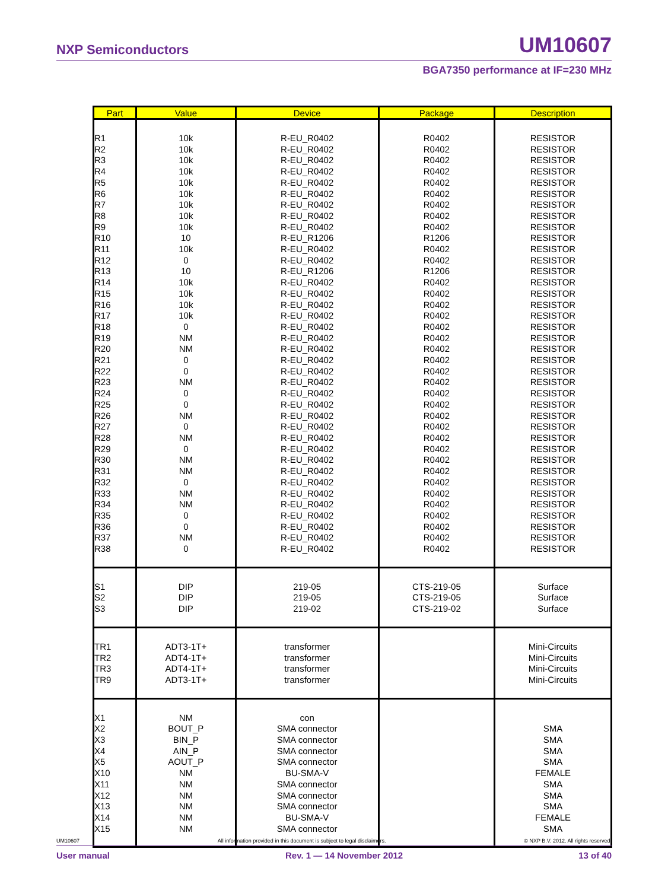NXP Semiconductors UM10607
BGA7350 performance at IF=230 MHz
| Part | Value | Device | Package | Description |
| --- | --- | --- | --- | --- |
| R1 R2 R3 R4 R5 R6 R7 R8 R9 R10 R11 R12 R13 R14 R15 R16 R17 R18 R19 R20 R21 R22 R23 R24 R25 R26 R27 R28 R29 R30 R31 R32 R33 R34 R35 R36 R37 R38 | 10k 10k 10k 10k 10k 10k 10k 10k 10k 10 10k 0 10 10k 10k 10k 10k 0 NM NM 0 0 NM 0 0 NM 0 NM 0 NM NM 0 NM NM 0 0 NM 0 | R-EU_R0402 R-EU_R0402 R-EU_R0402 R-EU_R0402 R-EU_R0402 R-EU_R0402 R-EU_R0402 R-EU_R0402 R-EU_R0402 R-EU_R1206 R-EU_R0402 R-EU_R0402 R-EU_R1206 R-EU_R0402 R-EU_R0402 R-EU_R0402 R-EU_R0402 R-EU_R0402 R-EU_R0402 R-EU_R0402 R-EU_R0402 R-EU_R0402 R-EU_R0402 R-EU_R0402 R-EU_R0402 R-EU_R0402 R-EU_R0402 R-EU_R0402 R-EU_R0402 R-EU_R0402 R-EU_R0402 R-EU_R0402 R-EU_R0402 R-EU_R0402 R-EU_R0402 R-EU_R0402 R-EU_R0402 R-EU_R0402 | R0402 R0402 R0402 R0402 R0402 R0402 R0402 R0402 R0402 R1206 R0402 R0402 R1206 R0402 R0402 R0402 R0402 R0402 R0402 R0402 R0402 R0402 R0402 R0402 R0402 R0402 R0402 R0402 R0402 R0402 R0402 R0402 R0402 R0402 R0402 R0402 R0402 R0402 | RESISTOR RESISTOR RESISTOR RESISTOR RESISTOR RESISTOR RESISTOR RESISTOR RESISTOR RESISTOR RESISTOR RESISTOR RESISTOR RESISTOR RESISTOR RESISTOR RESISTOR RESISTOR RESISTOR RESISTOR RESISTOR RESISTOR RESISTOR RESISTOR RESISTOR RESISTOR RESISTOR RESISTOR RESISTOR RESISTOR RESISTOR RESISTOR RESISTOR RESISTOR RESISTOR RESISTOR RESISTOR RESISTOR |
| S1 S2 S3 | DIP DIP DIP | 219-05 219-05 219-02 | CTS-219-05 CTS-219-05 CTS-219-02 | Surface Surface Surface |
| TR1 TR2 TR3 TR9 | ADT3-1T+ ADT4-1T+ ADT4-1T+ ADT3-1T+ | transformer transformer transformer transformer | | Mini-Circuits Mini-Circuits Mini-Circuits Mini-Circuits |
| X1 X2 X3 X4 X5 X10 X11 X12 X13 X14 X15 | NM BOUT_P BIN_P AIN_P AOUT_P NM NM NM NM NM NM | con SMA connector SMA connector SMA connector SMA connector BU-SMA-V SMA connector SMA connector SMA connector BU-SMA-V SMA connector | | SMA SMA SMA SMA FEMALE SMA SMA SMA FEMALE SMA |
UM10607 All information provided in this document is subject to legal disclaimers. © NXP B.V. 2012. All rights reserved.
User manual Rev. 1 — 14 November 2012 13 of 40